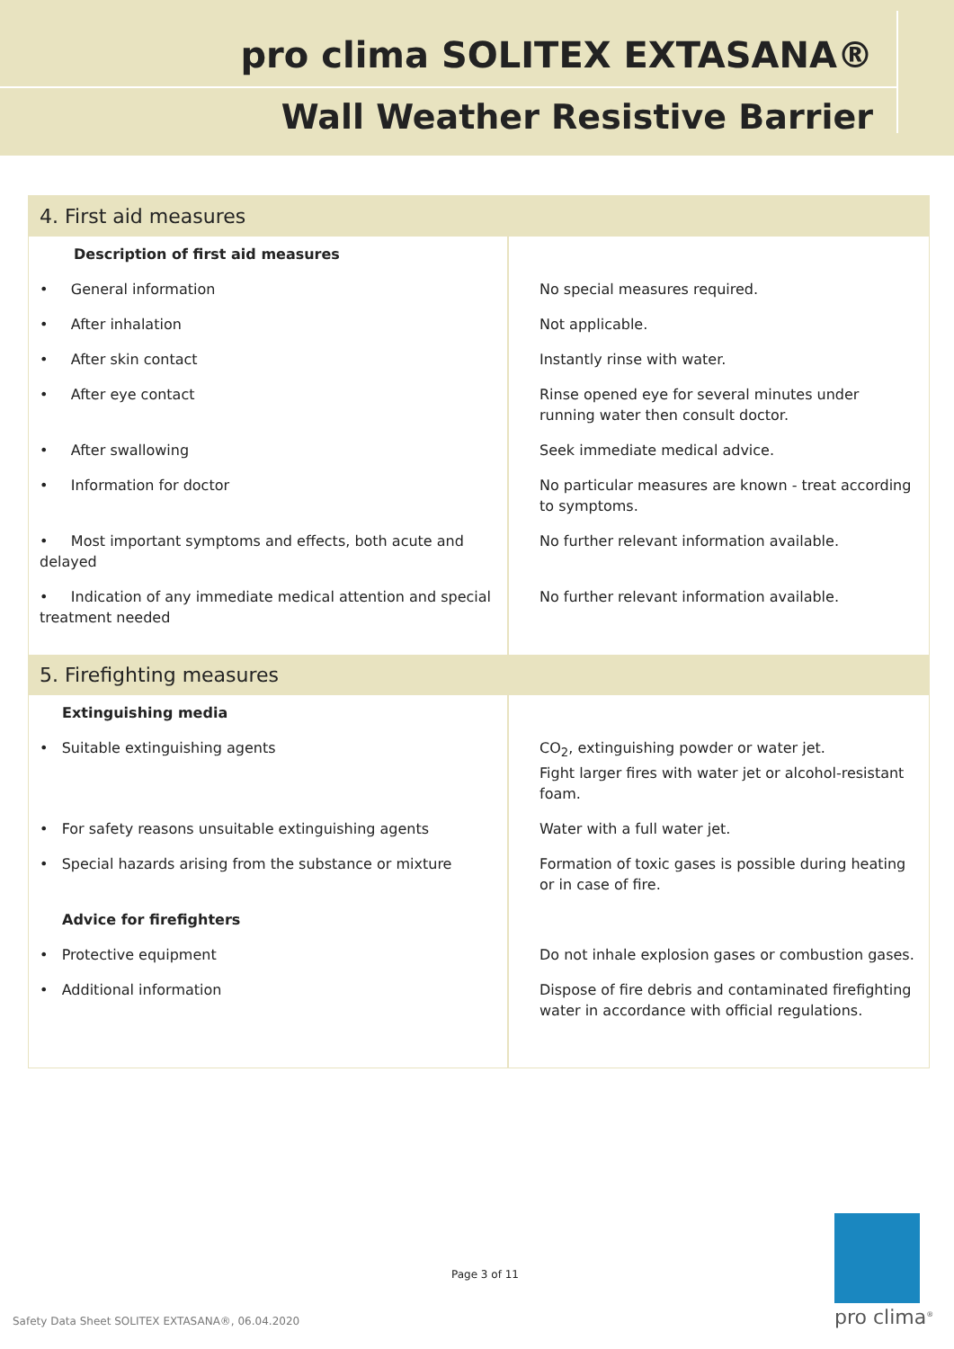pro clima SOLITEX EXTASANA®
Wall Weather Resistive Barrier
| 4. First aid measures | |
| --- | --- |
| Description of first aid measures | |
| • General information | No special measures required. |
| • After inhalation | Not applicable. |
| • After skin contact | Instantly rinse with water. |
| • After eye contact | Rinse opened eye for several minutes under running water then consult doctor. |
| • After swallowing | Seek immediate medical advice. |
| • Information for doctor | No particular measures are known - treat according to symptoms. |
| • Most important symptoms and effects, both acute and delayed | No further relevant information available. |
| • Indication of any immediate medical attention and special treatment needed | No further relevant information available. |
| 5. Firefighting measures | |
| Extinguishing media | |
| • Suitable extinguishing agents | CO<sub>2</sub>, extinguishing powder or water jet. Fight larger fires with water jet or alcohol-resistant foam. |
| • For safety reasons unsuitable extinguishing agents | Water with a full water jet. |
| • Special hazards arising from the substance or mixture | Formation of toxic gases is possible during heating or in case of fire. |
| Advice for firefighters | |
| • Protective equipment | Do not inhale explosion gases or combustion gases. |
| • Additional information | Dispose of fire debris and contaminated firefighting water in accordance with official regulations. |
Page 3 of 11
Safety Data Sheet SOLITEX EXTASANA®, 06.04.2020
pro clima<sup>®</sup>